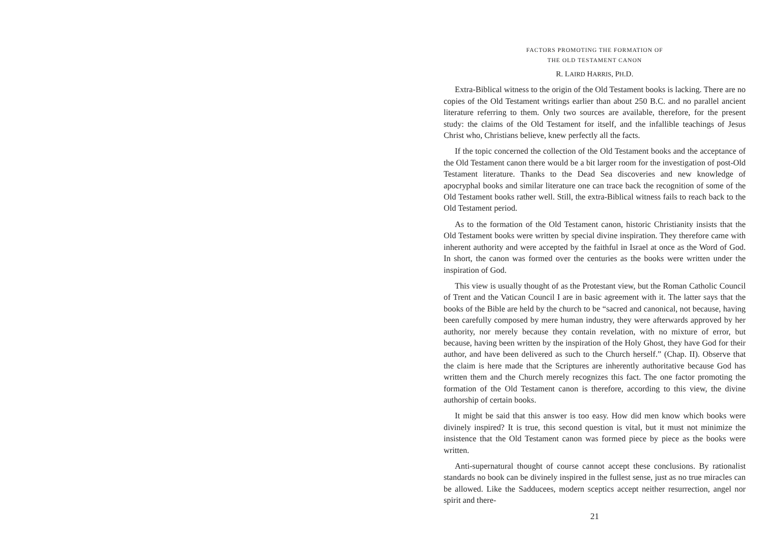FACTORS PROMOTING THE FORMATION OF
THE OLD TESTAMENT CANON
R. LAIRD HARRIS, PH.D.
Extra-Biblical witness to the origin of the Old Testament books is lacking. There are no copies of the Old Testament writings earlier than about 250 B.C. and no parallel ancient literature referring to them. Only two sources are available, therefore, for the present study: the claims of the Old Testament for itself, and the infallible teachings of Jesus Christ who, Christians believe, knew perfectly all the facts.
If the topic concerned the collection of the Old Testament books and the acceptance of the Old Testament canon there would be a bit larger room for the investigation of post-Old Testament literature. Thanks to the Dead Sea discoveries and new knowledge of apocryphal books and similar literature one can trace back the recognition of some of the Old Testament books rather well. Still, the extra-Biblical witness fails to reach back to the Old Testament period.
As to the formation of the Old Testament canon, historic Christianity insists that the Old Testament books were written by special divine inspiration. They therefore came with inherent authority and were accepted by the faithful in Israel at once as the Word of God. In short, the canon was formed over the centuries as the books were written under the inspiration of God.
This view is usually thought of as the Protestant view, but the Roman Catholic Council of Trent and the Vatican Council I are in basic agreement with it. The latter says that the books of the Bible are held by the church to be “sacred and canonical, not because, having been carefully composed by mere human industry, they were afterwards approved by her authority, nor merely because they contain revelation, with no mixture of error, but because, having been written by the inspiration of the Holy Ghost, they have God for their author, and have been delivered as such to the Church herself.” (Chap. II). Observe that the claim is here made that the Scriptures are inherently authoritative because God has written them and the Church merely recognizes this fact. The one factor promoting the formation of the Old Testament canon is therefore, according to this view, the divine authorship of certain books.
It might be said that this answer is too easy. How did men know which books were divinely inspired? It is true, this second question is vital, but it must not minimize the insistence that the Old Testament canon was formed piece by piece as the books were written.
Anti-supernatural thought of course cannot accept these conclusions. By rationalist standards no book can be divinely inspired in the fullest sense, just as no true miracles can be allowed. Like the Sadducees, modern sceptics accept neither resurrection, angel nor spirit and there-
21